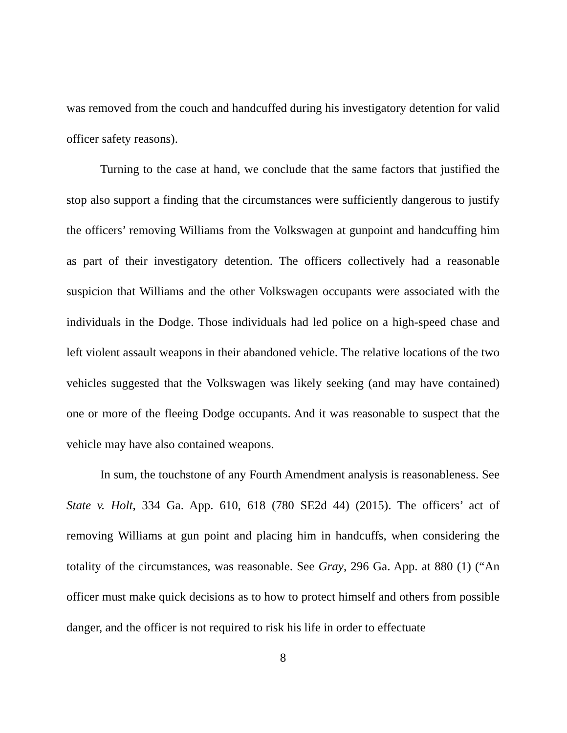was removed from the couch and handcuffed during his investigatory detention for valid officer safety reasons).
Turning to the case at hand, we conclude that the same factors that justified the stop also support a finding that the circumstances were sufficiently dangerous to justify the officers’ removing Williams from the Volkswagen at gunpoint and handcuffing him as part of their investigatory detention. The officers collectively had a reasonable suspicion that Williams and the other Volkswagen occupants were associated with the individuals in the Dodge. Those individuals had led police on a high-speed chase and left violent assault weapons in their abandoned vehicle. The relative locations of the two vehicles suggested that the Volkswagen was likely seeking (and may have contained) one or more of the fleeing Dodge occupants. And it was reasonable to suspect that the vehicle may have also contained weapons.
In sum, the touchstone of any Fourth Amendment analysis is reasonableness. See State v. Holt, 334 Ga. App. 610, 618 (780 SE2d 44) (2015). The officers’ act of removing Williams at gun point and placing him in handcuffs, when considering the totality of the circumstances, was reasonable. See Gray, 296 Ga. App. at 880 (1) (“An officer must make quick decisions as to how to protect himself and others from possible danger, and the officer is not required to risk his life in order to effectuate
8